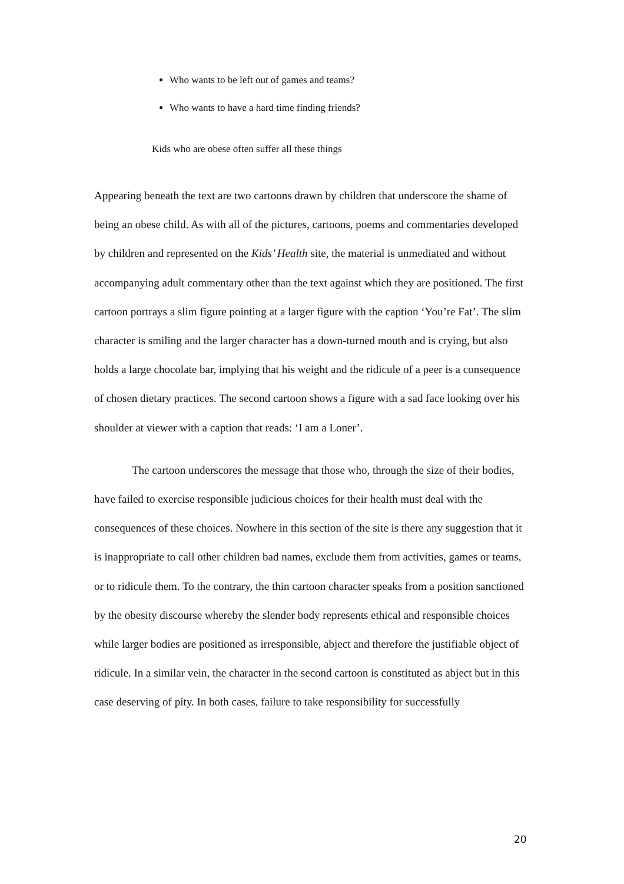Who wants to be left out of games and teams?
Who wants to have a hard time finding friends?
Kids who are obese often suffer all these things
Appearing beneath the text are two cartoons drawn by children that underscore the shame of being an obese child. As with all of the pictures, cartoons, poems and commentaries developed by children and represented on the Kids’ Health site, the material is unmediated and without accompanying adult commentary other than the text against which they are positioned. The first cartoon portrays a slim figure pointing at a larger figure with the caption ‘You’re Fat’. The slim character is smiling and the larger character has a down-turned mouth and is crying, but also holds a large chocolate bar, implying that his weight and the ridicule of a peer is a consequence of chosen dietary practices. The second cartoon shows a figure with a sad face looking over his shoulder at viewer with a caption that reads: ‘I am a Loner’.
The cartoon underscores the message that those who, through the size of their bodies, have failed to exercise responsible judicious choices for their health must deal with the consequences of these choices. Nowhere in this section of the site is there any suggestion that it is inappropriate to call other children bad names, exclude them from activities, games or teams, or to ridicule them. To the contrary, the thin cartoon character speaks from a position sanctioned by the obesity discourse whereby the slender body represents ethical and responsible choices while larger bodies are positioned as irresponsible, abject and therefore the justifiable object of ridicule. In a similar vein, the character in the second cartoon is constituted as abject but in this case deserving of pity. In both cases, failure to take responsibility for successfully
20